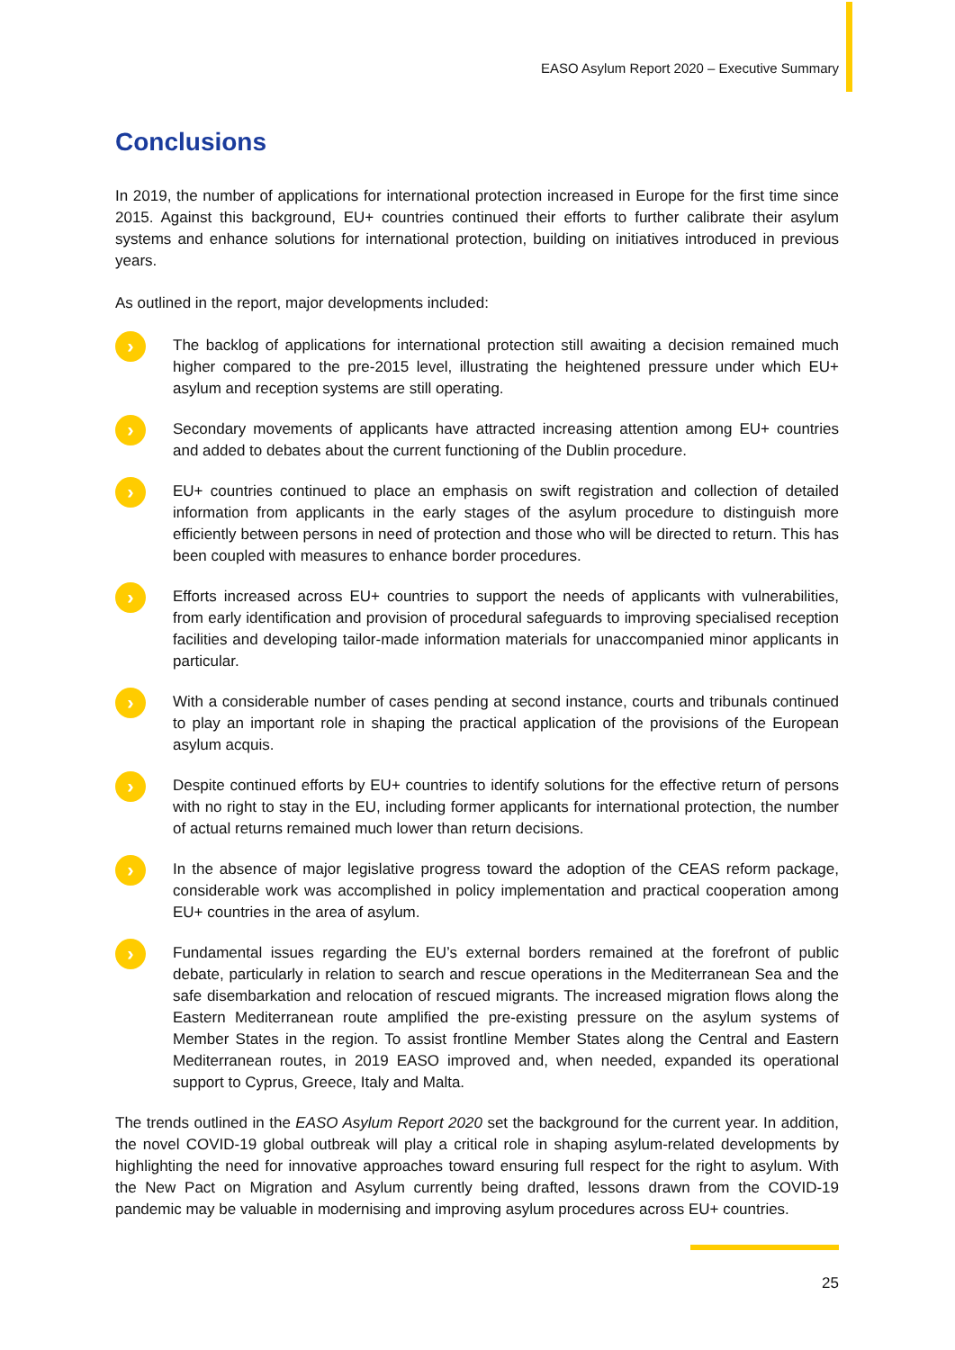EASO Asylum Report 2020 – Executive Summary
Conclusions
In 2019, the number of applications for international protection increased in Europe for the first time since 2015. Against this background, EU+ countries continued their efforts to further calibrate their asylum systems and enhance solutions for international protection, building on initiatives introduced in previous years.
As outlined in the report, major developments included:
›
The backlog of applications for international protection still awaiting a decision remained much higher compared to the pre-2015 level, illustrating the heightened pressure under which EU+ asylum and reception systems are still operating.
›
Secondary movements of applicants have attracted increasing attention among EU+ countries and added to debates about the current functioning of the Dublin procedure.
›
EU+ countries continued to place an emphasis on swift registration and collection of detailed information from applicants in the early stages of the asylum procedure to distinguish more efficiently between persons in need of protection and those who will be directed to return. This has been coupled with measures to enhance border procedures.
›
Efforts increased across EU+ countries to support the needs of applicants with vulnerabilities, from early identification and provision of procedural safeguards to improving specialised reception facilities and developing tailor-made information materials for unaccompanied minor applicants in particular.
›
With a considerable number of cases pending at second instance, courts and tribunals continued to play an important role in shaping the practical application of the provisions of the European asylum acquis.
›
Despite continued efforts by EU+ countries to identify solutions for the effective return of persons with no right to stay in the EU, including former applicants for international protection, the number of actual returns remained much lower than return decisions.
›
In the absence of major legislative progress toward the adoption of the CEAS reform package, considerable work was accomplished in policy implementation and practical cooperation among EU+ countries in the area of asylum.
›
Fundamental issues regarding the EU’s external borders remained at the forefront of public debate, particularly in relation to search and rescue operations in the Mediterranean Sea and the safe disembarkation and relocation of rescued migrants. The increased migration flows along the Eastern Mediterranean route amplified the pre-existing pressure on the asylum systems of Member States in the region. To assist frontline Member States along the Central and Eastern Mediterranean routes, in 2019 EASO improved and, when needed, expanded its operational support to Cyprus, Greece, Italy and Malta.
The trends outlined in the EASO Asylum Report 2020 set the background for the current year. In addition, the novel COVID-19 global outbreak will play a critical role in shaping asylum-related developments by highlighting the need for innovative approaches toward ensuring full respect for the right to asylum. With the New Pact on Migration and Asylum currently being drafted, lessons drawn from the COVID-19 pandemic may be valuable in modernising and improving asylum procedures across EU+ countries.
25